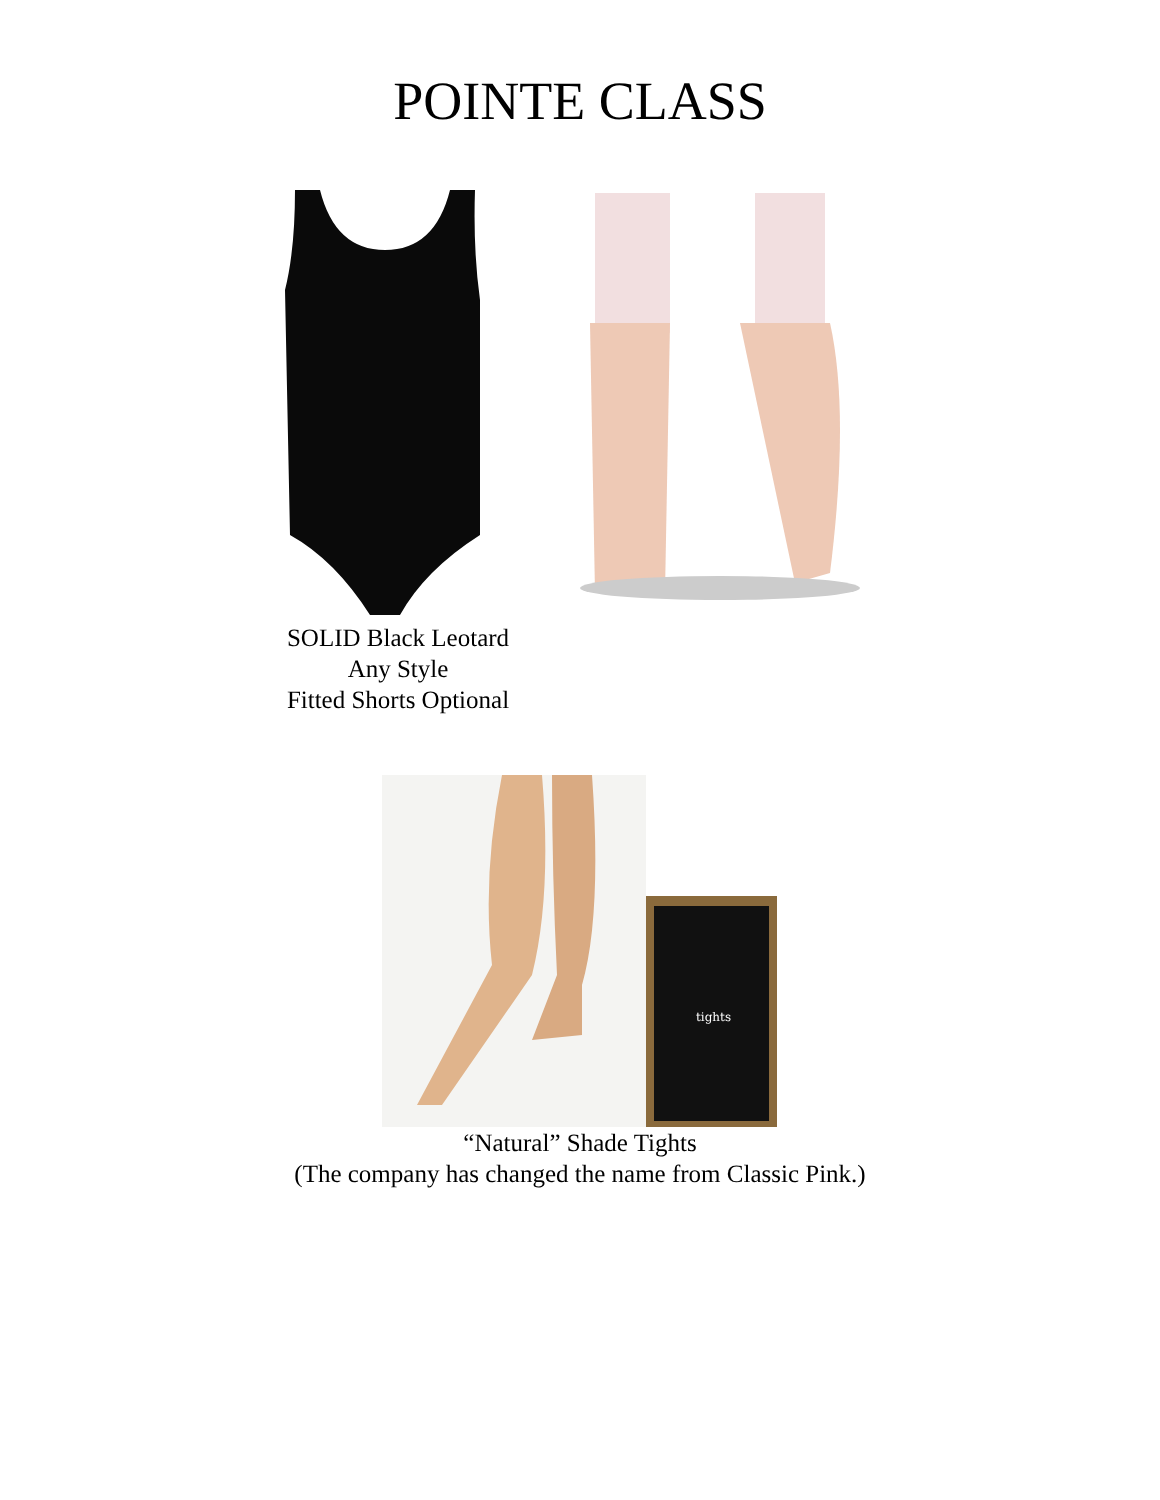POINTE CLASS
SOLID Black Leotard
Any Style
Fitted Shorts Optional
tights
“Natural” Shade Tights
(The company has changed the name from Classic Pink.)